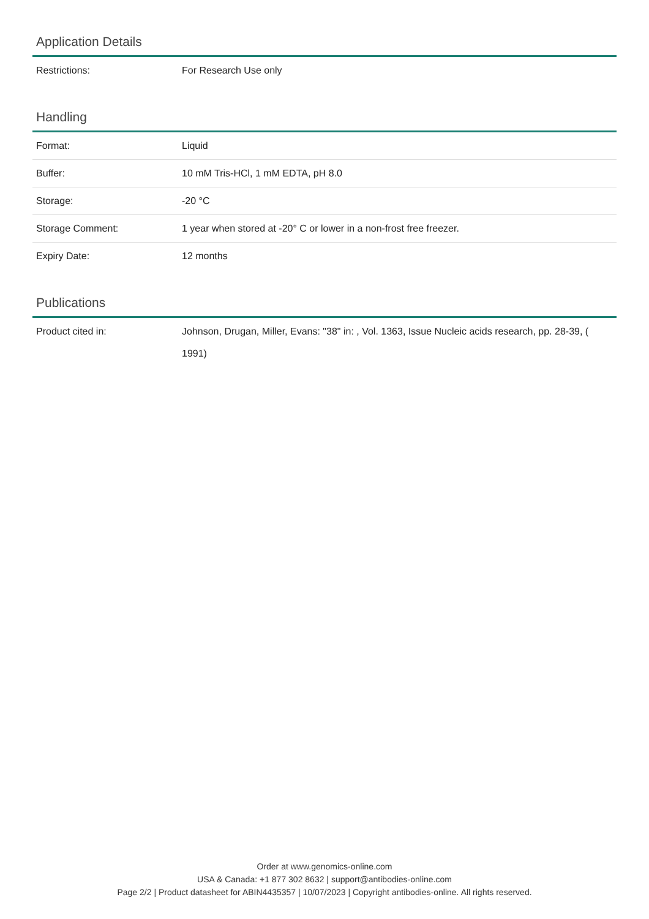Application Details
| Restrictions: | For Research Use only |
Handling
| Format: | Liquid |
| Buffer: | 10 mM Tris-HCl, 1 mM EDTA, pH 8.0 |
| Storage: | -20 °C |
| Storage Comment: | 1 year when stored at -20° C or lower in a non-frost free freezer. |
| Expiry Date: | 12 months |
Publications
| Product cited in: | Johnson, Drugan, Miller, Evans: "38" in: , Vol. 1363, Issue Nucleic acids research, pp. 28-39, ( 1991) |
Order at www.genomics-online.com
USA & Canada: +1 877 302 8632 | support@antibodies-online.com
Page 2/2 | Product datasheet for ABIN4435357 | 10/07/2023 | Copyright antibodies-online. All rights reserved.